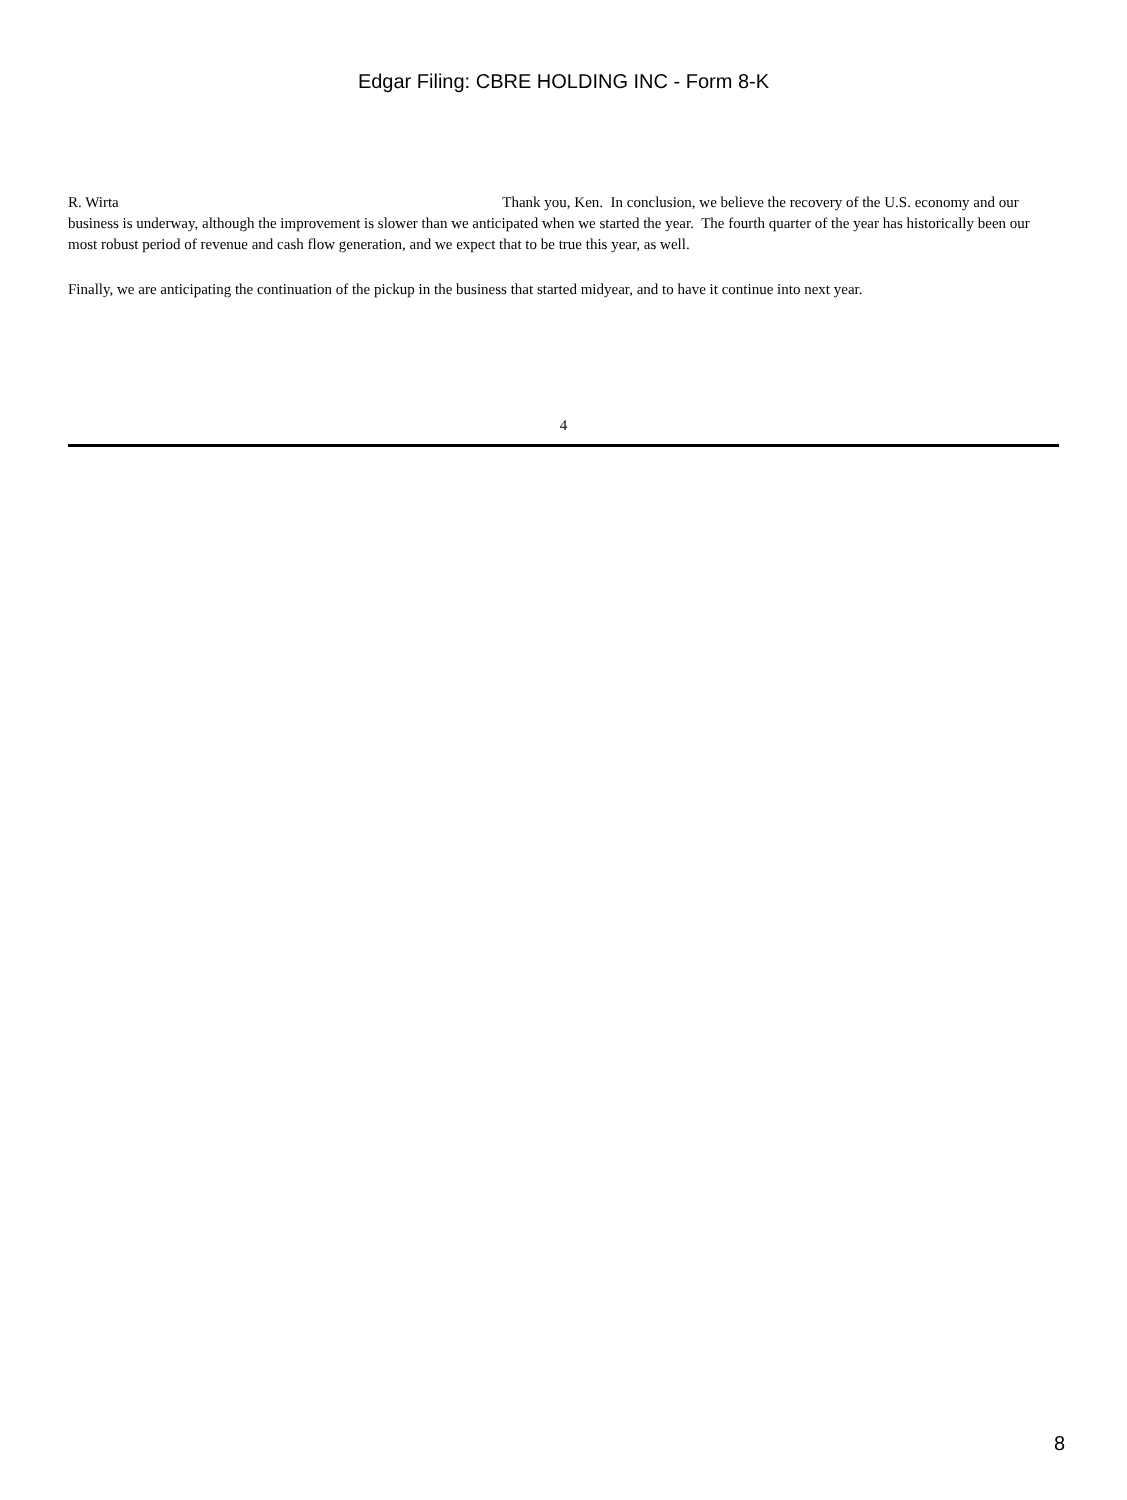Edgar Filing: CBRE HOLDING INC - Form 8-K
R. Wirta Thank you, Ken. In conclusion, we believe the recovery of the U.S. economy and our business is underway, although the improvement is slower than we anticipated when we started the year. The fourth quarter of the year has historically been our most robust period of revenue and cash flow generation, and we expect that to be true this year, as well.
Finally, we are anticipating the continuation of the pickup in the business that started midyear, and to have it continue into next year.
4
8